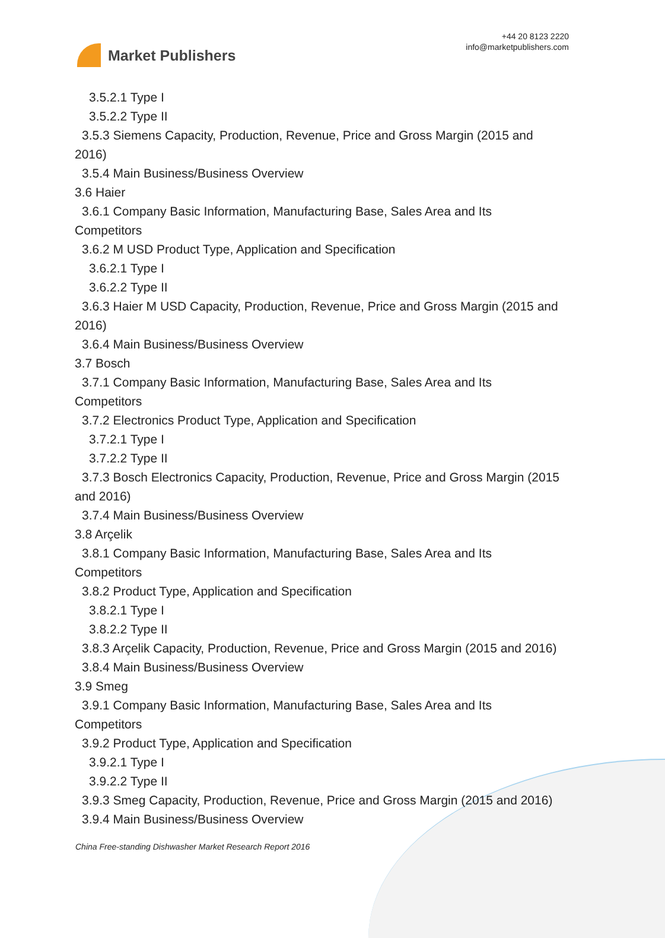Market Publishers
+44 20 8123 2220
info@marketpublishers.com
3.5.2.1 Type I
3.5.2.2 Type II
3.5.3 Siemens Capacity, Production, Revenue, Price and Gross Margin (2015 and
2016)
3.5.4 Main Business/Business Overview
3.6 Haier
3.6.1 Company Basic Information, Manufacturing Base, Sales Area and Its
Competitors
3.6.2 M USD Product Type, Application and Specification
3.6.2.1 Type I
3.6.2.2 Type II
3.6.3 Haier M USD Capacity, Production, Revenue, Price and Gross Margin (2015 and
2016)
3.6.4 Main Business/Business Overview
3.7 Bosch
3.7.1 Company Basic Information, Manufacturing Base, Sales Area and Its
Competitors
3.7.2 Electronics Product Type, Application and Specification
3.7.2.1 Type I
3.7.2.2 Type II
3.7.3 Bosch Electronics Capacity, Production, Revenue, Price and Gross Margin (2015
and 2016)
3.7.4 Main Business/Business Overview
3.8 Arçelik
3.8.1 Company Basic Information, Manufacturing Base, Sales Area and Its
Competitors
3.8.2 Product Type, Application and Specification
3.8.2.1 Type I
3.8.2.2 Type II
3.8.3 Arçelik Capacity, Production, Revenue, Price and Gross Margin (2015 and 2016)
3.8.4 Main Business/Business Overview
3.9 Smeg
3.9.1 Company Basic Information, Manufacturing Base, Sales Area and Its
Competitors
3.9.2 Product Type, Application and Specification
3.9.2.1 Type I
3.9.2.2 Type II
3.9.3 Smeg Capacity, Production, Revenue, Price and Gross Margin (2015 and 2016)
3.9.4 Main Business/Business Overview
China Free-standing Dishwasher Market Research Report 2016